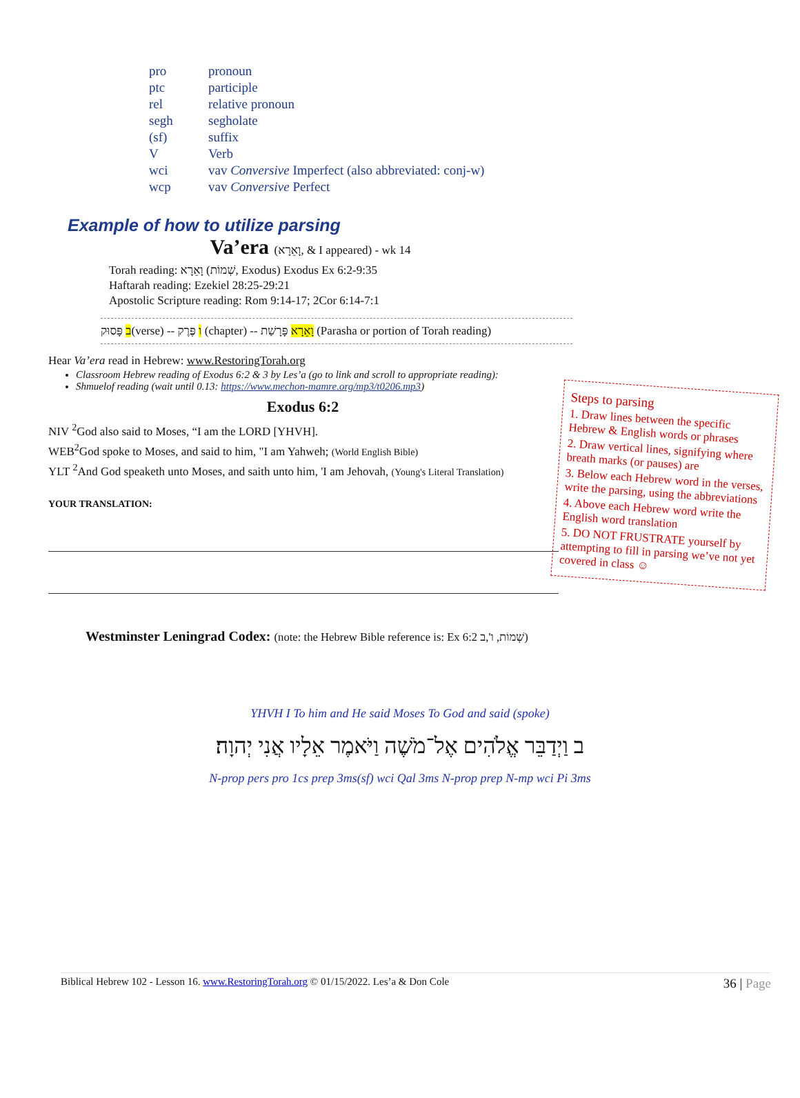| pro | pronoun |
| ptc | participle |
| rel | relative pronoun |
| segh | segholate |
| (sf) | suffix |
| V | Verb |
| wci | vav Conversive Imperfect (also abbreviated: conj-w) |
| wcp | vav Conversive Perfect |
Example of how to utilize parsing
Va’era (וָאֵרָא, & I appeared) - wk 14
Torah reading: וָאֵרָא (שְׁמוֹת, Exodus) Exodus Ex 6:2-9:35
Haftarah reading: Ezekiel 28:25-29:21
Apostolic Scripture reading: Rom 9:14-17; 2Cor 6:14-7:1
ב פָּסוּק(verse) -- ו פֶּרֶק (chapter) -- וָאֵרָא פָּרָשַׁת (Parasha or portion of Torah reading)
Hear Va’era read in Hebrew: www.RestoringTorah.org
Classroom Hebrew reading of Exodus 6:2 & 3 by Les’a (go to link and scroll to appropriate reading):
Shmuelof reading (wait until 0.13: https://www.mechon-mamre.org/mp3/t0206.mp3)
Steps to parsing
1. Draw lines between the specific Hebrew & English words or phrases
2. Draw vertical lines, signifying where breath marks (or pauses) are
3. Below each Hebrew word in the verses, write the parsing, using the abbreviations
4. Above each Hebrew word write the English word translation
5. DO NOT FRUSTRATE yourself by attempting to fill in parsing we’ve not yet covered in class ☺
Exodus 6:2
NIV <sup>2</sup>God also said to Moses, “I am the LORD [YHVH].
WEB<sup>2</sup>God spoke to Moses, and said to him, "I am Yahweh; (World English Bible)
YLT <sup>2</sup>And God speaketh unto Moses, and saith unto him, 'I am Jehovah, (Young's Literal Translation)
YOUR TRANSLATION:
Westminster Leningrad Codex: (note: the Hebrew Bible reference is: Ex 6:2 שְׁמוֹת, ו',ב)
YHVH I To him and He said Moses To God and said (spoke)
ב וַיְדַבֵּר אֱלֹהִים אֶל־מֹשֶׁה וַיֹּאמֶר אֵלָיו אֲנִי יְהוָה׃
N-prop pers pro 1cs prep 3ms(sf) wci Qal 3ms N-prop prep N-mp wci Pi 3ms
Biblical Hebrew 102 - Lesson 16. www.RestoringTorah.org © 01/15/2022. Les’a & Don Cole 36 | Page